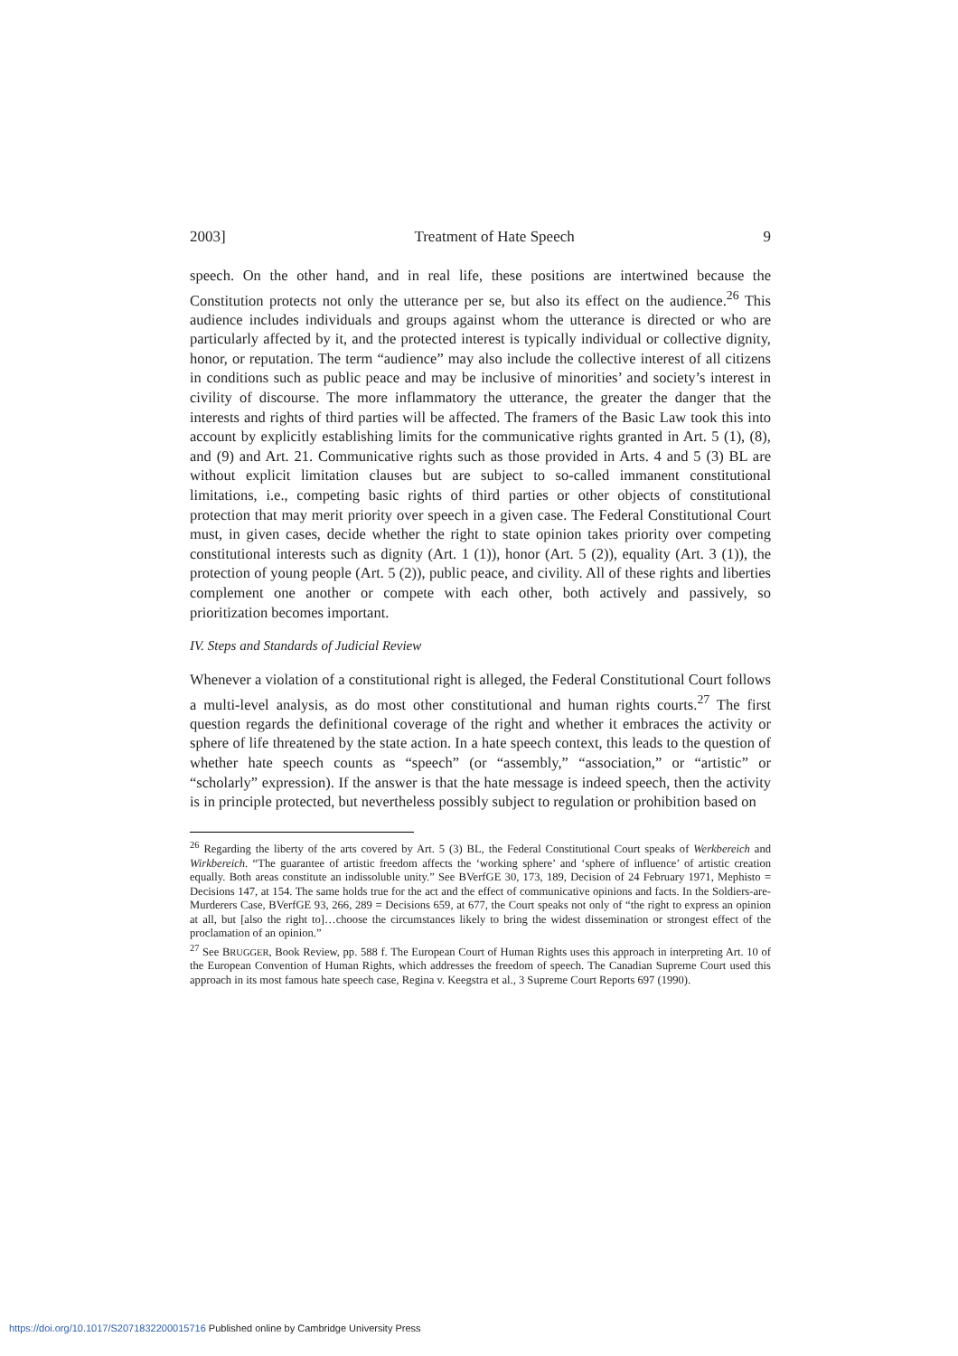2003] Treatment of Hate Speech 9
speech. On the other hand, and in real life, these positions are intertwined because the Constitution protects not only the utterance per se, but also its effect on the audience.<sup>26</sup> This audience includes individuals and groups against whom the utterance is directed or who are particularly affected by it, and the protected interest is typically individual or collective dignity, honor, or reputation. The term “audience” may also include the collective interest of all citizens in conditions such as public peace and may be inclusive of minorities’ and society’s interest in civility of discourse. The more inflammatory the utterance, the greater the danger that the interests and rights of third parties will be affected. The framers of the Basic Law took this into account by explicitly establishing limits for the communicative rights granted in Art. 5 (1), (8), and (9) and Art. 21. Communicative rights such as those provided in Arts. 4 and 5 (3) BL are without explicit limitation clauses but are subject to so-called immanent constitutional limitations, i.e., competing basic rights of third parties or other objects of constitutional protection that may merit priority over speech in a given case. The Federal Constitutional Court must, in given cases, decide whether the right to state opinion takes priority over competing constitutional interests such as dignity (Art. 1 (1)), honor (Art. 5 (2)), equality (Art. 3 (1)), the protection of young people (Art. 5 (2)), public peace, and civility. All of these rights and liberties complement one another or compete with each other, both actively and passively, so prioritization becomes important.
IV. Steps and Standards of Judicial Review
Whenever a violation of a constitutional right is alleged, the Federal Constitutional Court follows a multi-level analysis, as do most other constitutional and human rights courts.<sup>27</sup> The first question regards the definitional coverage of the right and whether it embraces the activity or sphere of life threatened by the state action. In a hate speech context, this leads to the question of whether hate speech counts as “speech” (or “assembly,” “association,” or “artistic” or “scholarly” expression). If the answer is that the hate message is indeed speech, then the activity is in principle protected, but nevertheless possibly subject to regulation or prohibition based on
<sup>26</sup> Regarding the liberty of the arts covered by Art. 5 (3) BL, the Federal Constitutional Court speaks of Werkbereich and Wirkbereich. “The guarantee of artistic freedom affects the ‘working sphere’ and ‘sphere of influence’ of artistic creation equally. Both areas constitute an indissoluble unity.” See BVerfGE 30, 173, 189, Decision of 24 February 1971, Mephisto = Decisions 147, at 154. The same holds true for the act and the effect of communicative opinions and facts. In the Soldiers-are-Murderers Case, BVerfGE 93, 266, 289 = Decisions 659, at 677, the Court speaks not only of “the right to express an opinion at all, but [also the right to]…choose the circumstances likely to bring the widest dissemination or strongest effect of the proclamation of an opinion.”
<sup>27</sup> See BRUGGER, Book Review, pp. 588 f. The European Court of Human Rights uses this approach in interpreting Art. 10 of the European Convention of Human Rights, which addresses the freedom of speech. The Canadian Supreme Court used this approach in its most famous hate speech case, Regina v. Keegstra et al., 3 Supreme Court Reports 697 (1990).
https://doi.org/10.1017/S2071832200015716 Published online by Cambridge University Press